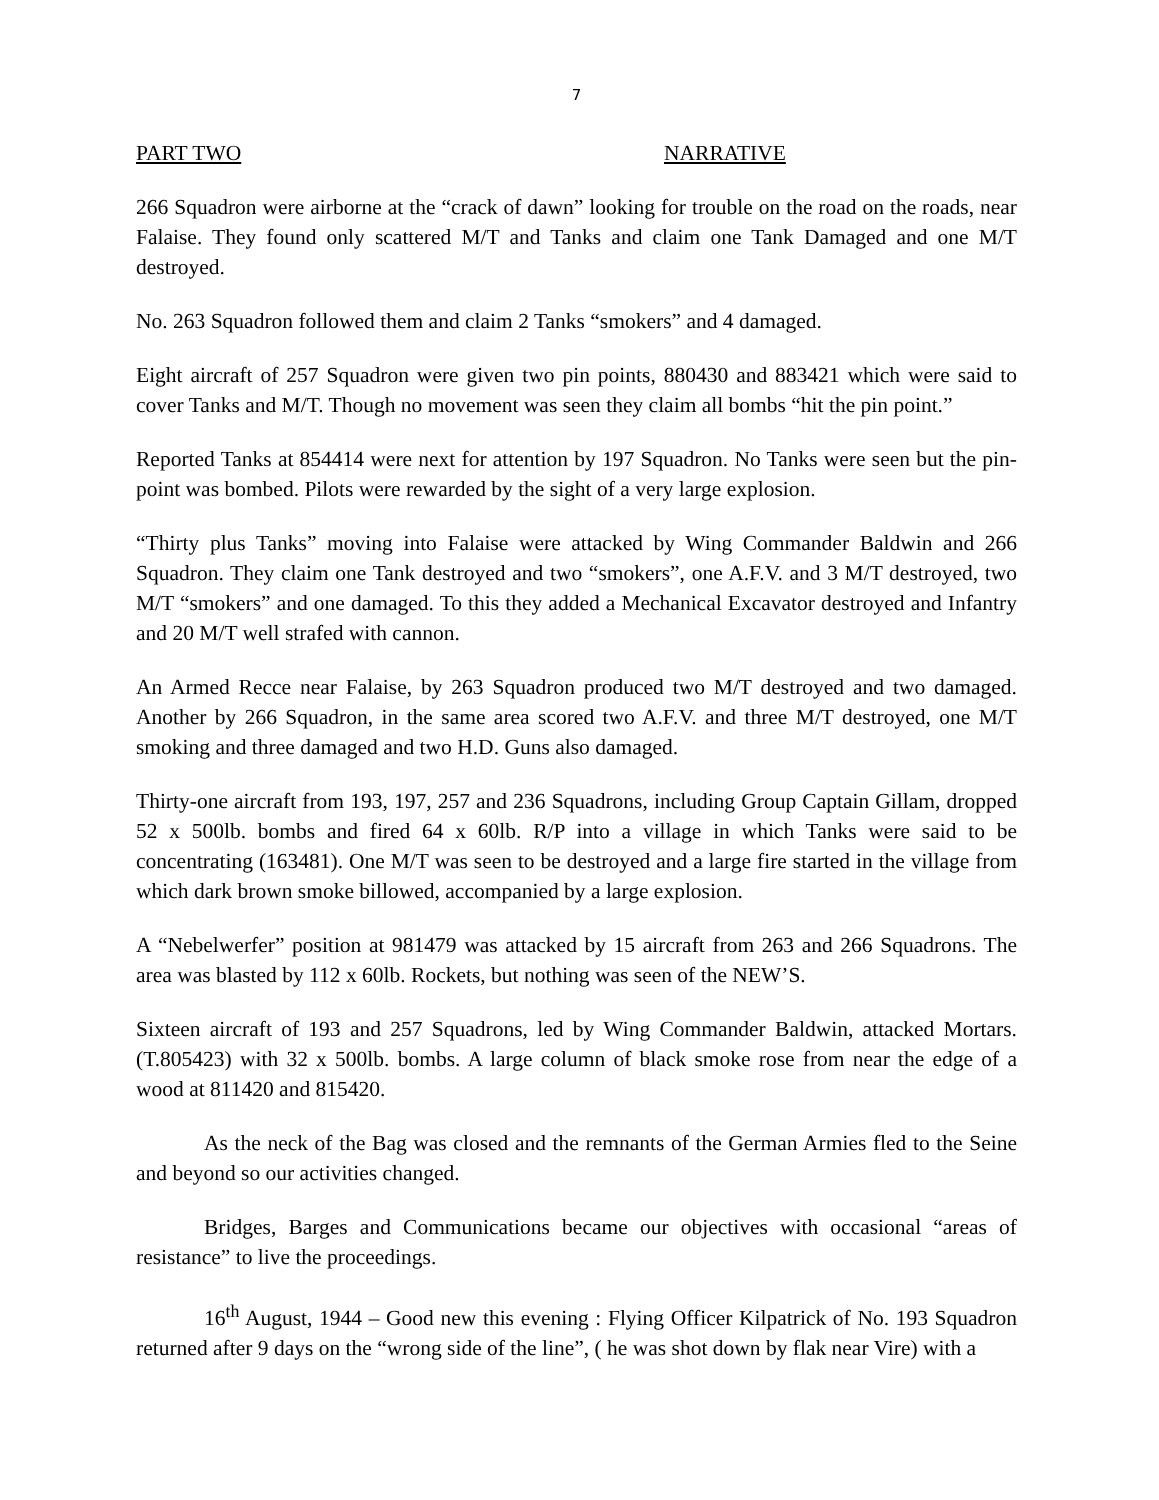7
PART TWO NARRATIVE
266 Squadron were airborne at the “crack of dawn” looking for trouble on the road on the roads, near Falaise. They found only scattered M/T and Tanks and claim one Tank Damaged and one M/T destroyed.
No. 263 Squadron followed them and claim 2 Tanks “smokers” and 4 damaged.
Eight aircraft of 257 Squadron were given two pin points, 880430 and 883421 which were said to cover Tanks and M/T. Though no movement was seen they claim all bombs “hit the pin point.”
Reported Tanks at 854414 were next for attention by 197 Squadron. No Tanks were seen but the pin-point was bombed. Pilots were rewarded by the sight of a very large explosion.
“Thirty plus Tanks” moving into Falaise were attacked by Wing Commander Baldwin and 266 Squadron. They claim one Tank destroyed and two “smokers”, one A.F.V. and 3 M/T destroyed, two M/T “smokers” and one damaged. To this they added a Mechanical Excavator destroyed and Infantry and 20 M/T well strafed with cannon.
An Armed Recce near Falaise, by 263 Squadron produced two M/T destroyed and two damaged. Another by 266 Squadron, in the same area scored two A.F.V. and three M/T destroyed, one M/T smoking and three damaged and two H.D. Guns also damaged.
Thirty-one aircraft from 193, 197, 257 and 236 Squadrons, including Group Captain Gillam, dropped 52 x 500lb. bombs and fired 64 x 60lb. R/P into a village in which Tanks were said to be concentrating (163481). One M/T was seen to be destroyed and a large fire started in the village from which dark brown smoke billowed, accompanied by a large explosion.
A “Nebelwerfer” position at 981479 was attacked by 15 aircraft from 263 and 266 Squadrons. The area was blasted by 112 x 60lb. Rockets, but nothing was seen of the NEW’S.
Sixteen aircraft of 193 and 257 Squadrons, led by Wing Commander Baldwin, attacked Mortars. (T.805423) with 32 x 500lb. bombs. A large column of black smoke rose from near the edge of a wood at 811420 and 815420.
As the neck of the Bag was closed and the remnants of the German Armies fled to the Seine and beyond so our activities changed.
Bridges, Barges and Communications became our objectives with occasional “areas of resistance” to live the proceedings.
16<sup>th</sup> August, 1944 – Good new this evening : Flying Officer Kilpatrick of No. 193 Squadron returned after 9 days on the “wrong side of the line”, ( he was shot down by flak near Vire) with a